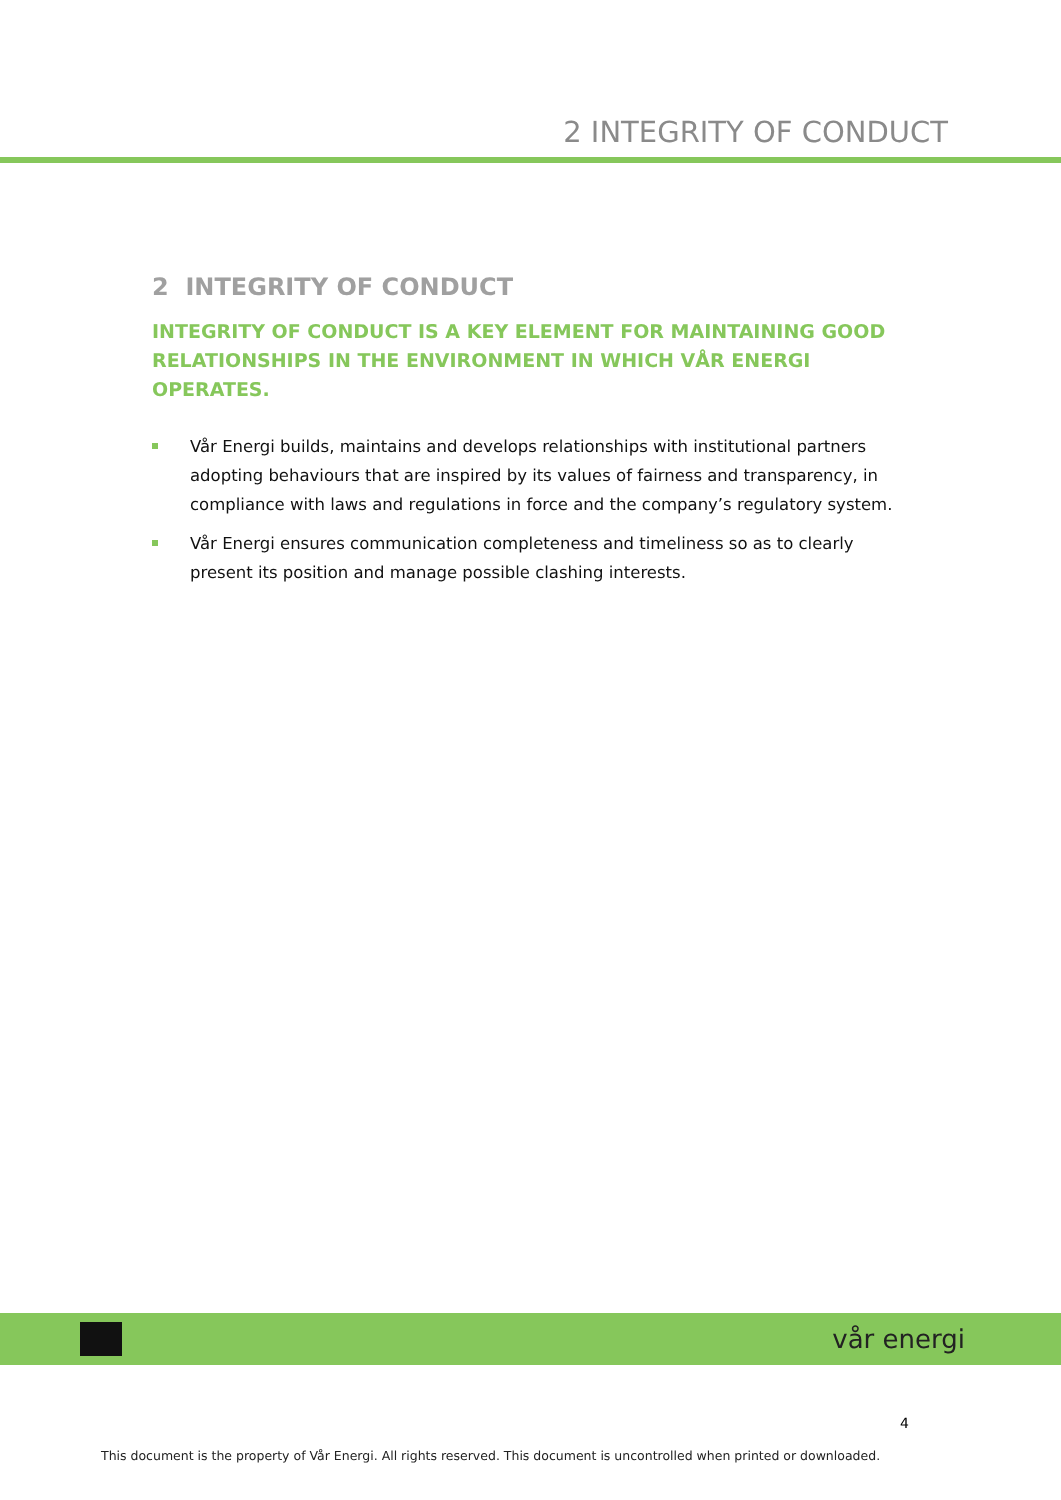2 INTEGRITY OF CONDUCT
2 INTEGRITY OF CONDUCT
INTEGRITY OF CONDUCT IS A KEY ELEMENT FOR MAINTAINING GOOD RELATIONSHIPS IN THE ENVIRONMENT IN WHICH VÅR ENERGI OPERATES.
Vår Energi builds, maintains and develops relationships with institutional partners adopting behaviours that are inspired by its values of fairness and transparency, in compliance with laws and regulations in force and the company’s regulatory system.
Vår Energi ensures communication completeness and timeliness so as to clearly present its position and manage possible clashing interests.
vår energi
4
This document is the property of Vår Energi. All rights reserved. This document is uncontrolled when printed or downloaded.